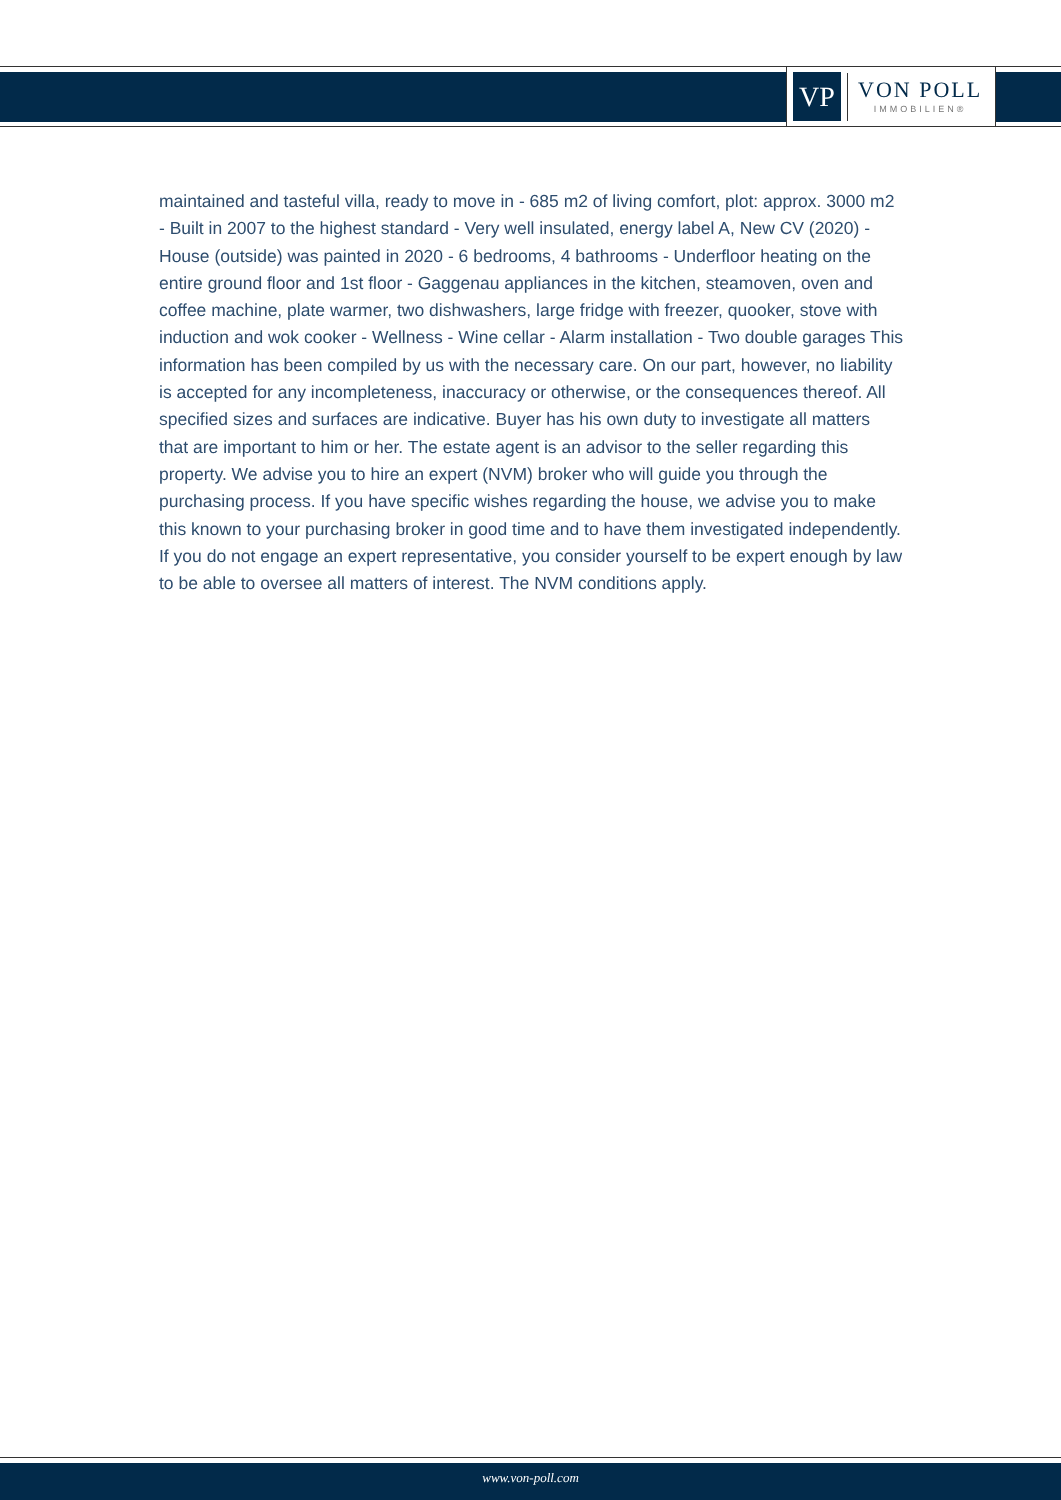VP
VON POLL
IMMOBILIEN®
maintained and tasteful villa, ready to move in - 685 m2 of living comfort, plot: approx. 3000 m2 - Built in 2007 to the highest standard - Very well insulated, energy label A, New CV (2020) - House (outside) was painted in 2020 - 6 bedrooms, 4 bathrooms - Underfloor heating on the entire ground floor and 1st floor - Gaggenau appliances in the kitchen, steamoven, oven and coffee machine, plate warmer, two dishwashers, large fridge with freezer, quooker, stove with induction and wok cooker - Wellness - Wine cellar - Alarm installation - Two double garages This information has been compiled by us with the necessary care. On our part, however, no liability is accepted for any incompleteness, inaccuracy or otherwise, or the consequences thereof. All specified sizes and surfaces are indicative. Buyer has his own duty to investigate all matters that are important to him or her. The estate agent is an advisor to the seller regarding this property. We advise you to hire an expert (NVM) broker who will guide you through the purchasing process. If you have specific wishes regarding the house, we advise you to make this known to your purchasing broker in good time and to have them investigated independently. If you do not engage an expert representative, you consider yourself to be expert enough by law to be able to oversee all matters of interest. The NVM conditions apply.
www.von-poll.com